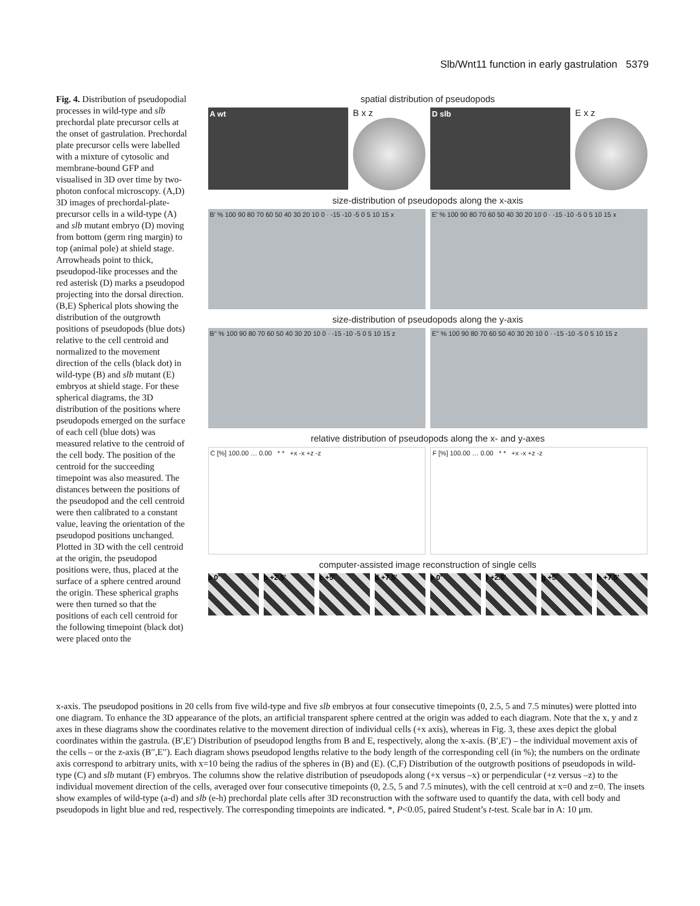Slb/Wnt11 function in early gastrulation 5379
Fig. 4. Distribution of pseudopodial processes in wild-type and slb prechordal plate precursor cells at the onset of gastrulation. Prechordal plate precursor cells were labelled with a mixture of cytosolic and membrane-bound GFP and visualised in 3D over time by two-photon confocal microscopy. (A,D) 3D images of prechordal-plate-precursor cells in a wild-type (A) and slb mutant embryo (D) moving from bottom (germ ring margin) to top (animal pole) at shield stage. Arrowheads point to thick, pseudopod-like processes and the red asterisk (D) marks a pseudopod projecting into the dorsal direction. (B,E) Spherical plots showing the distribution of the outgrowth positions of pseudopods (blue dots) relative to the cell centroid and normalized to the movement direction of the cells (black dot) in wild-type (B) and slb mutant (E) embryos at shield stage. For these spherical diagrams, the 3D distribution of the positions where pseudopods emerged on the surface of each cell (blue dots) was measured relative to the centroid of the cell body. The position of the centroid for the succeeding timepoint was also measured. The distances between the positions of the pseudopod and the cell centroid were then calibrated to a constant value, leaving the orientation of the pseudopod positions unchanged. Plotted in 3D with the cell centroid at the origin, the pseudopod positions were, thus, placed at the surface of a sphere centred around the origin. These spherical graphs were then turned so that the positions of each cell centroid for the following timepoint (black dot) were placed onto the
spatial distribution of pseudopods
A wt
B x z
D slb
E x z
size-distribution of pseudopods along the x-axis
B' % 100 90 80 70 60 50 40 30 20 10 0 · -15 -10 -5 0 5 10 15 x
E' % 100 90 80 70 60 50 40 30 20 10 0 · -15 -10 -5 0 5 10 15 x
size-distribution of pseudopods along the y-axis
B'' % 100 90 80 70 60 50 40 30 20 10 0 · -15 -10 -5 0 5 10 15 z
E'' % 100 90 80 70 60 50 40 30 20 10 0 · -15 -10 -5 0 5 10 15 z
relative distribution of pseudopods along the x- and y-axes
C [%] 100.00 … 0.00 * * +x -x +z -z
F [%] 100.00 … 0.00 * * +x -x +z -z
computer-assisted image reconstruction of single cells
a 0' b +2.5' c +5' d +7.5' e 0' f +2.5' g +5' h +7.5'
x-axis. The pseudopod positions in 20 cells from five wild-type and five slb embryos at four consecutive timepoints (0, 2.5, 5 and 7.5 minutes) were plotted into one diagram. To enhance the 3D appearance of the plots, an artificial transparent sphere centred at the origin was added to each diagram. Note that the x, y and z axes in these diagrams show the coordinates relative to the movement direction of individual cells (+x axis), whereas in Fig. 3, these axes depict the global coordinates within the gastrula. (B′,E′) Distribution of pseudopod lengths from B and E, respectively, along the x-axis. (B′,E′) – the individual movement axis of the cells – or the z-axis (B′′,E′′). Each diagram shows pseudopod lengths relative to the body length of the corresponding cell (in %); the numbers on the ordinate axis correspond to arbitrary units, with x=10 being the radius of the spheres in (B) and (E). (C,F) Distribution of the outgrowth positions of pseudopods in wild-type (C) and slb mutant (F) embryos. The columns show the relative distribution of pseudopods along (+x versus –x) or perpendicular (+z versus –z) to the individual movement direction of the cells, averaged over four consecutive timepoints (0, 2.5, 5 and 7.5 minutes), with the cell centroid at x=0 and z=0. The insets show examples of wild-type (a-d) and slb (e-h) prechordal plate cells after 3D reconstruction with the software used to quantify the data, with cell body and pseudopods in light blue and red, respectively. The corresponding timepoints are indicated. *, P<0.05, paired Student’s t-test. Scale bar in A: 10 μm.